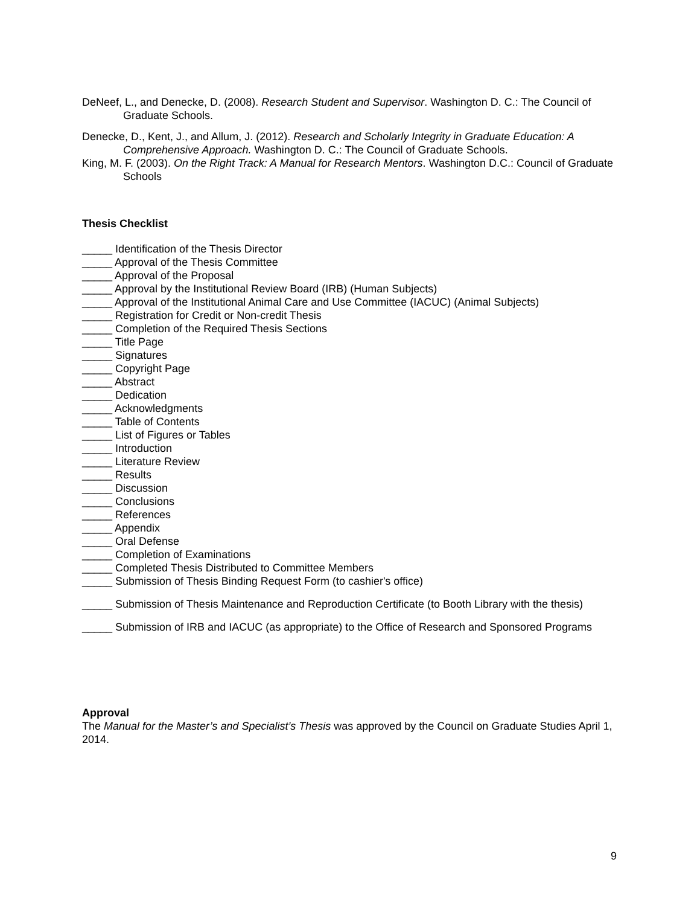DeNeef, L., and Denecke, D. (2008). Research Student and Supervisor. Washington D. C.: The Council of Graduate Schools.
Denecke, D., Kent, J., and Allum, J. (2012). Research and Scholarly Integrity in Graduate Education: A Comprehensive Approach. Washington D. C.: The Council of Graduate Schools.
King, M. F. (2003). On the Right Track: A Manual for Research Mentors. Washington D.C.: Council of Graduate Schools
Thesis Checklist
_____ Identification of the Thesis Director
_____ Approval of the Thesis Committee
_____ Approval of the Proposal
_____ Approval by the Institutional Review Board (IRB) (Human Subjects)
_____ Approval of the Institutional Animal Care and Use Committee (IACUC) (Animal Subjects)
_____ Registration for Credit or Non-credit Thesis
_____ Completion of the Required Thesis Sections
_____ Title Page
_____ Signatures
_____ Copyright Page
_____ Abstract
_____ Dedication
_____ Acknowledgments
_____ Table of Contents
_____ List of Figures or Tables
_____ Introduction
_____ Literature Review
_____ Results
_____ Discussion
_____ Conclusions
_____ References
_____ Appendix
_____ Oral Defense
_____ Completion of Examinations
_____ Completed Thesis Distributed to Committee Members
_____ Submission of Thesis Binding Request Form (to cashier's office)
_____ Submission of Thesis Maintenance and Reproduction Certificate (to Booth Library with the thesis)
_____ Submission of IRB and IACUC (as appropriate) to the Office of Research and Sponsored Programs
Approval
The Manual for the Master’s and Specialist’s Thesis was approved by the Council on Graduate Studies April 1, 2014.
9